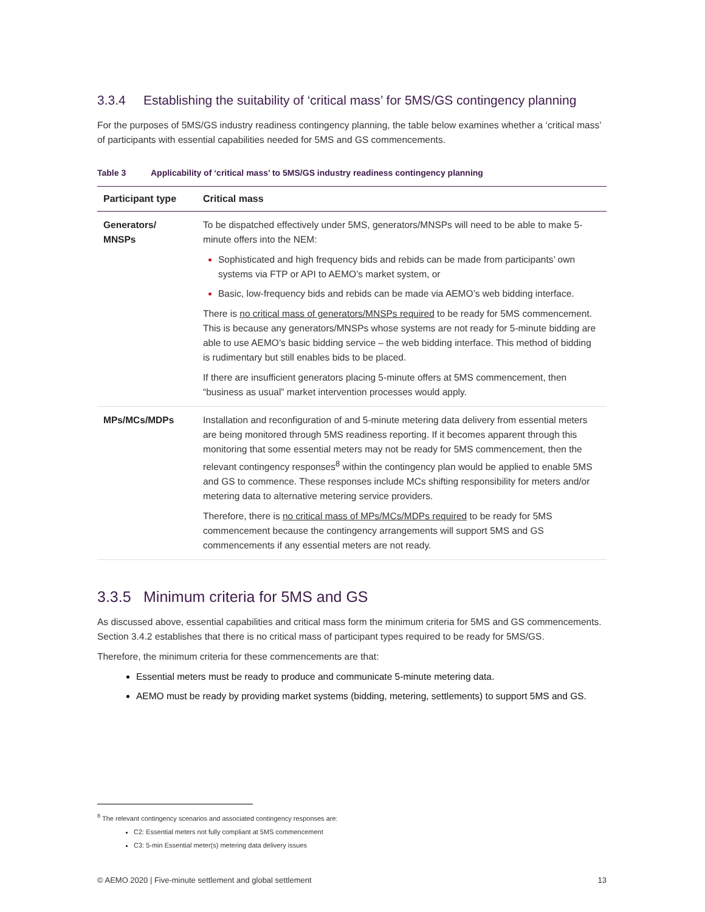3.3.4 Establishing the suitability of ‘critical mass’ for 5MS/GS contingency planning
For the purposes of 5MS/GS industry readiness contingency planning, the table below examines whether a ‘critical mass’ of participants with essential capabilities needed for 5MS and GS commencements.
Table 3 Applicability of ‘critical mass’ to 5MS/GS industry readiness contingency planning
| Participant type | Critical mass |
| --- | --- |
| Generators/ MNSPs | To be dispatched effectively under 5MS, generators/MNSPs will need to be able to make 5-minute offers into the NEM: Sophisticated and high frequency bids and rebids can be made from participants’ own systems via FTP or API to AEMO’s market system, or Basic, low-frequency bids and rebids can be made via AEMO’s web bidding interface. There is no critical mass of generators/MNSPs required to be ready for 5MS commencement. This is because any generators/MNSPs whose systems are not ready for 5-minute bidding are able to use AEMO’s basic bidding service – the web bidding interface. This method of bidding is rudimentary but still enables bids to be placed. If there are insufficient generators placing 5-minute offers at 5MS commencement, then “business as usual” market intervention processes would apply. |
| MPs/MCs/MDPs | Installation and reconfiguration of and 5-minute metering data delivery from essential meters are being monitored through 5MS readiness reporting. If it becomes apparent through this monitoring that some essential meters may not be ready for 5MS commencement, then the relevant contingency responses<sup>8</sup> within the contingency plan would be applied to enable 5MS and GS to commence. These responses include MCs shifting responsibility for meters and/or metering data to alternative metering service providers. Therefore, there is no critical mass of MPs/MCs/MDPs required to be ready for 5MS commencement because the contingency arrangements will support 5MS and GS commencements if any essential meters are not ready. |
3.3.5 Minimum criteria for 5MS and GS
As discussed above, essential capabilities and critical mass form the minimum criteria for 5MS and GS commencements. Section 3.4.2 establishes that there is no critical mass of participant types required to be ready for 5MS/GS.
Therefore, the minimum criteria for these commencements are that:
Essential meters must be ready to produce and communicate 5-minute metering data.
AEMO must be ready by providing market systems (bidding, metering, settlements) to support 5MS and GS.
<sup>8</sup> The relevant contingency scenarios and associated contingency responses are:
C2: Essential meters not fully compliant at 5MS commencement
C3: 5-min Essential meter(s) metering data delivery issues
© AEMO 2020 | Five-minute settlement and global settlement 13